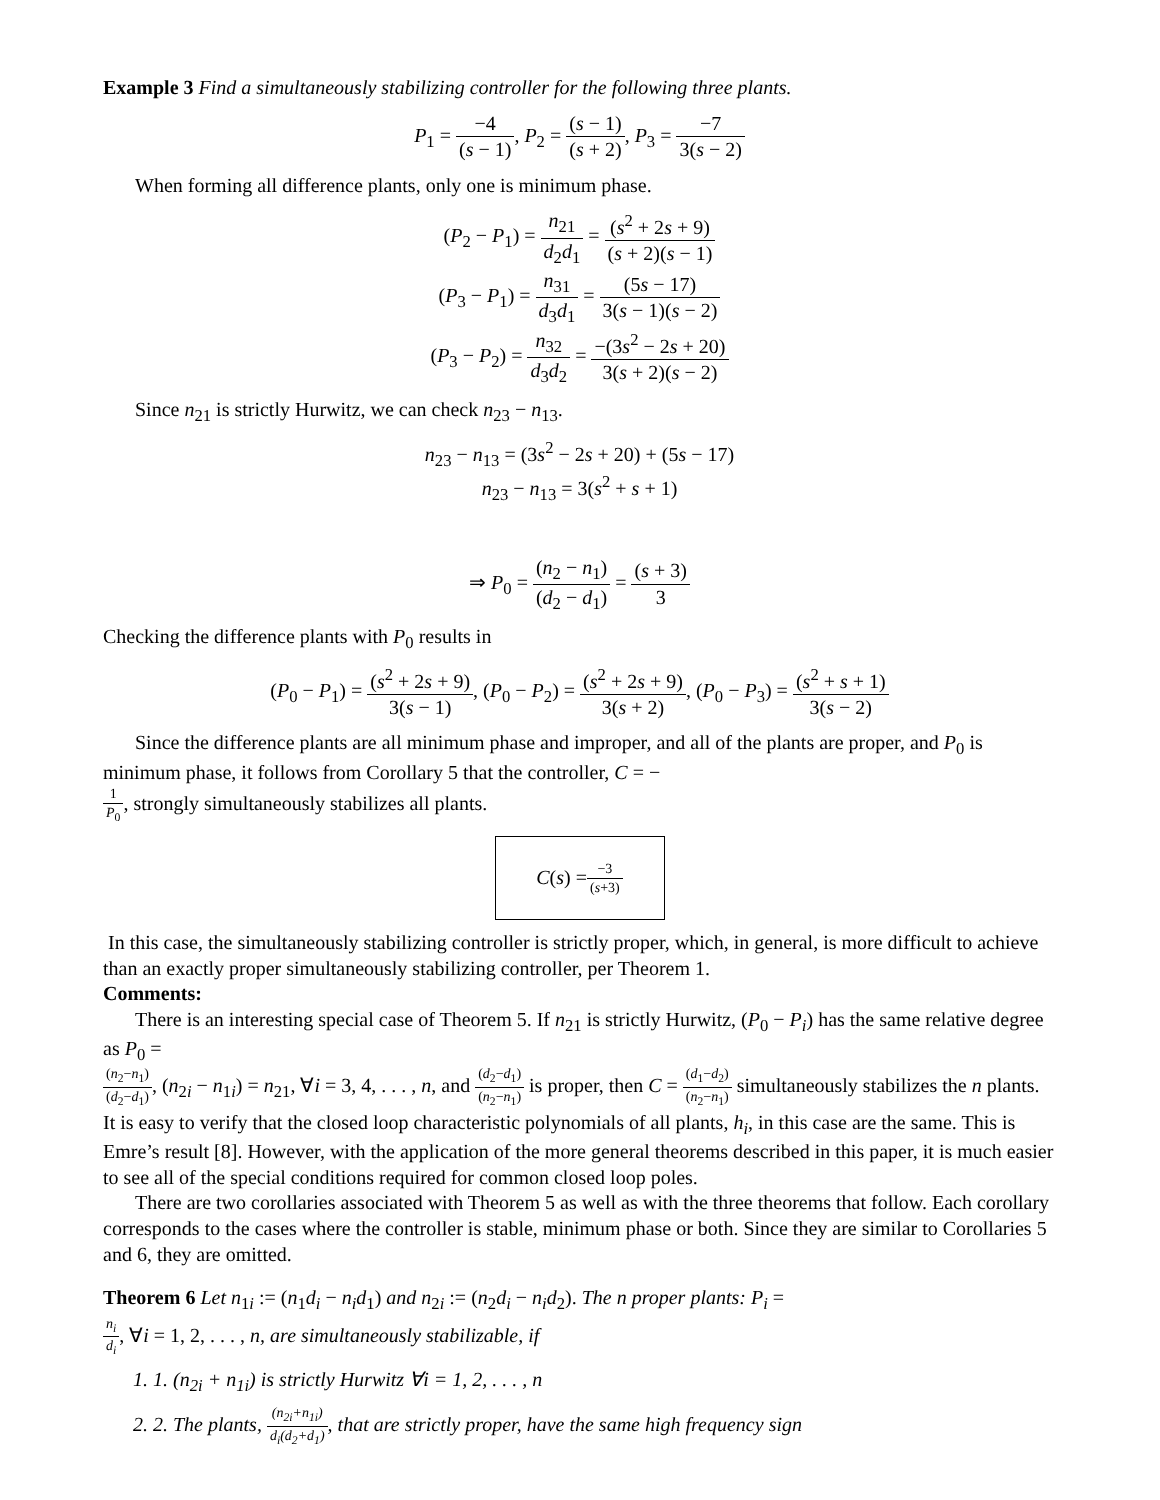Example 3 Find a simultaneously stabilizing controller for the following three plants.
P<sub>1</sub> =
−4 (s − 1)
, P<sub>2</sub> =
(s − 1) (s + 2)
, P<sub>3</sub> =
−7 3(s − 2)
When forming all difference plants, only one is minimum phase.
(P<sub>2</sub> − P<sub>1</sub>) =
n<sub>21</sub> d<sub>2</sub>d<sub>1</sub>
=
(s<sup>2</sup> + 2s + 9) (s + 2)(s − 1)
(P<sub>3</sub> − P<sub>1</sub>) =
n<sub>31</sub> d<sub>3</sub>d<sub>1</sub>
=
(5s − 17) 3(s − 1)(s − 2)
(P<sub>3</sub> − P<sub>2</sub>) =
n<sub>32</sub> d<sub>3</sub>d<sub>2</sub>
=
−(3s<sup>2</sup> − 2s + 20) 3(s + 2)(s − 2)
Since n<sub>21</sub> is strictly Hurwitz, we can check n<sub>23</sub> − n<sub>13</sub>.
n<sub>23</sub> − n<sub>13</sub> = (3s<sup>2</sup> − 2s + 20) + (5s − 17)
n<sub>23</sub> − n<sub>13</sub> = 3(s<sup>2</sup> + s + 1)
⇒ P<sub>0</sub> =
(n<sub>2</sub> − n<sub>1</sub>) (d<sub>2</sub> − d<sub>1</sub>)
=
(s + 3) 3
Checking the difference plants with P<sub>0</sub> results in
(P<sub>0</sub> − P<sub>1</sub>) =
(s<sup>2</sup> + 2s + 9) 3(s − 1)
, (P<sub>0</sub> − P<sub>2</sub>) =
(s<sup>2</sup> + 2s + 9) 3(s + 2)
, (P<sub>0</sub> − P<sub>3</sub>) =
(s<sup>2</sup> + s + 1) 3(s − 2)
Since the difference plants are all minimum phase and improper, and all of the plants are proper, and P<sub>0</sub> is minimum phase, it follows from Corollary 5 that the controller, C = −
1 P<sub>0</sub>
, strongly simultaneously stabilizes all plants.
C (s) =
−3 (s+3)
In this case, the simultaneously stabilizing controller is strictly proper, which, in general, is more difficult to achieve than an exactly proper simultaneously stabilizing controller, per Theorem 1.
Comments:
There is an interesting special case of Theorem 5. If n<sub>21</sub> is strictly Hurwitz, (P<sub>0</sub> − P<sub>i</sub>) has the same relative degree as P<sub>0</sub> =
(n<sub>2</sub>−n<sub>1</sub>) (d<sub>2</sub>−d<sub>1</sub>)
, (n<sub>2i</sub> − n<sub>1i</sub>) = n<sub>21</sub>, ∀i = 3, 4, . . . , n, and
(d<sub>2</sub>−d<sub>1</sub>) (n<sub>2</sub>−n<sub>1</sub>)
is proper, then C =
(d<sub>1</sub>−d<sub>2</sub>) (n<sub>2</sub>−n<sub>1</sub>)
simultaneously stabilizes the n plants. It is easy to verify that the closed loop characteristic polynomials of all plants, h<sub>i</sub>, in this case are the same. This is Emre’s result [8]. However, with the application of the more general theorems described in this paper, it is much easier to see all of the special conditions required for common closed loop poles.
There are two corollaries associated with Theorem 5 as well as with the three theorems that follow. Each corollary corresponds to the cases where the controller is stable, minimum phase or both. Since they are similar to Corollaries 5 and 6, they are omitted.
Theorem 6 Let n<sub>1i</sub> := (n<sub>1</sub>d<sub>i</sub> − n<sub>i</sub>d<sub>1</sub>) and n<sub>2i</sub> := (n<sub>2</sub>d<sub>i</sub> − n<sub>i</sub>d<sub>2</sub>). The n proper plants: P<sub>i</sub> =
n<sub>i</sub> d<sub>i</sub>
, ∀i = 1, 2, . . . , n, are simultaneously stabilizable, if
1. 1. (n<sub>2i</sub> + n<sub>1i</sub>) is strictly Hurwitz ∀i = 1, 2, . . . , n
2. 2. The plants,
(n<sub>2i</sub>+n<sub>1i</sub>) d<sub>i</sub>(d<sub>2</sub>+d<sub>1</sub>)
, that are strictly proper, have the same high frequency sign